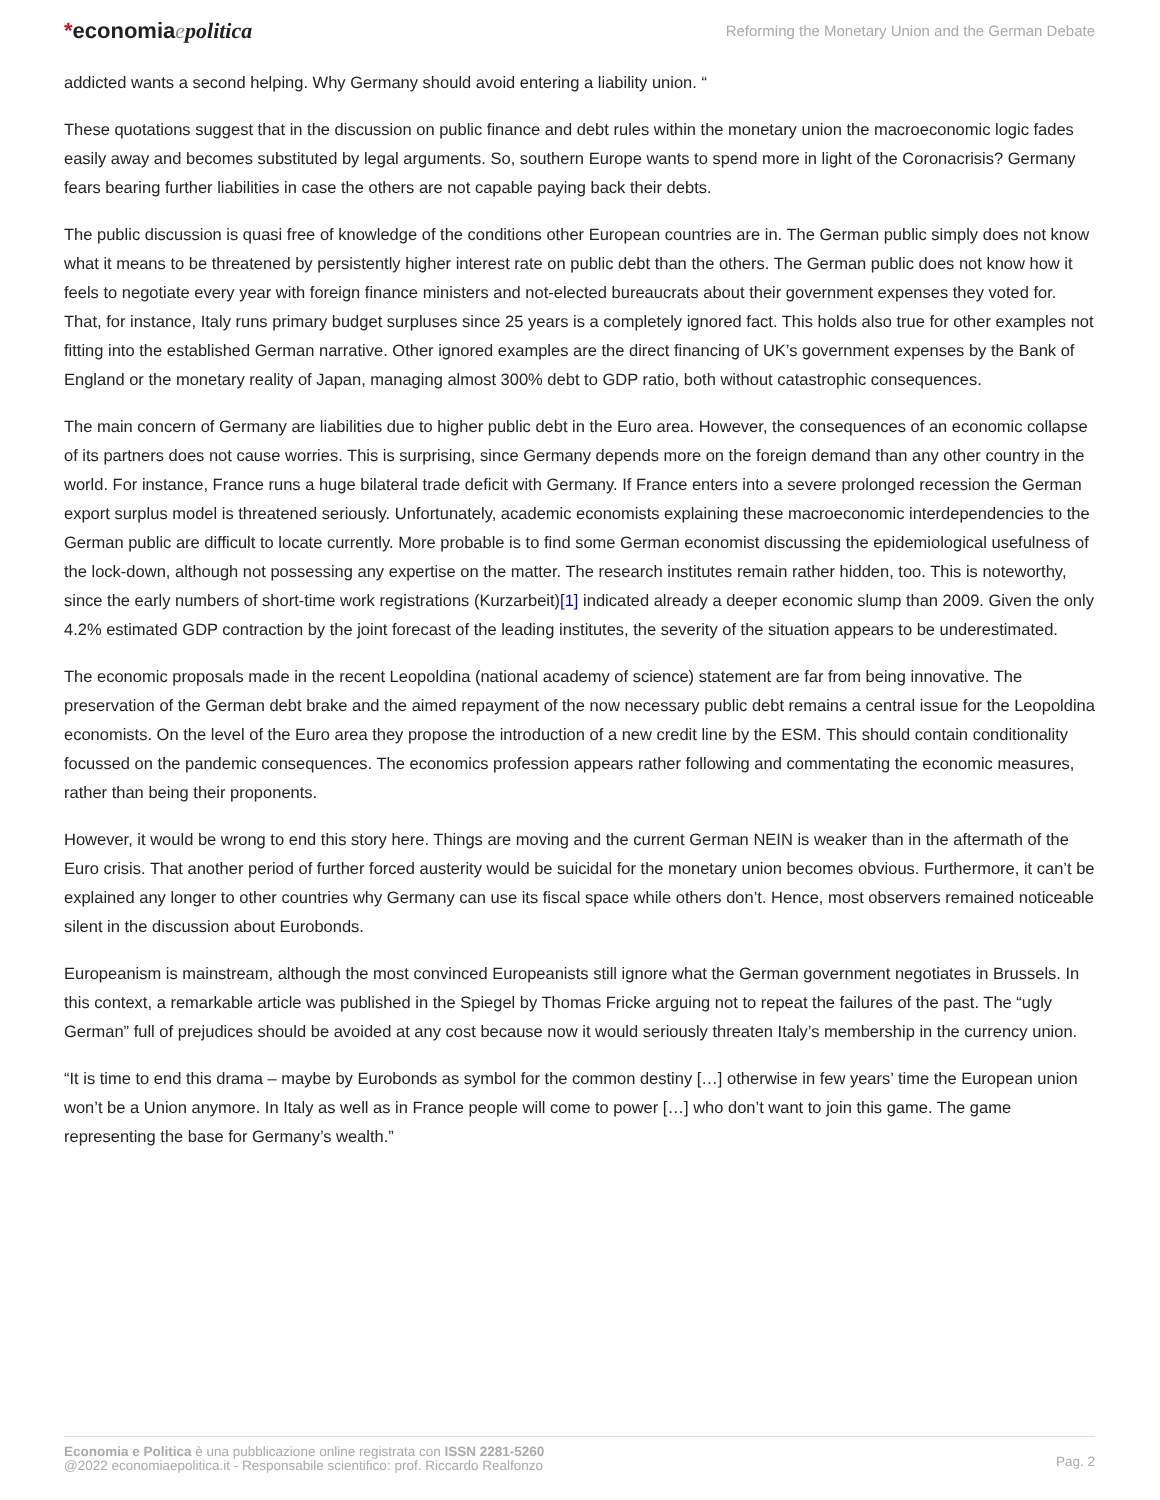*economiaepolitica
Reforming the Monetary Union and the German Debate
addicted wants a second helping. Why Germany should avoid entering a liability union. “
These quotations suggest that in the discussion on public finance and debt rules within the monetary union the macroeconomic logic fades easily away and becomes substituted by legal arguments. So, southern Europe wants to spend more in light of the Coronacrisis? Germany fears bearing further liabilities in case the others are not capable paying back their debts.
The public discussion is quasi free of knowledge of the conditions other European countries are in. The German public simply does not know what it means to be threatened by persistently higher interest rate on public debt than the others. The German public does not know how it feels to negotiate every year with foreign finance ministers and not-elected bureaucrats about their government expenses they voted for. That, for instance, Italy runs primary budget surpluses since 25 years is a completely ignored fact. This holds also true for other examples not fitting into the established German narrative. Other ignored examples are the direct financing of UK’s government expenses by the Bank of England or the monetary reality of Japan, managing almost 300% debt to GDP ratio, both without catastrophic consequences.
The main concern of Germany are liabilities due to higher public debt in the Euro area. However, the consequences of an economic collapse of its partners does not cause worries. This is surprising, since Germany depends more on the foreign demand than any other country in the world. For instance, France runs a huge bilateral trade deficit with Germany. If France enters into a severe prolonged recession the German export surplus model is threatened seriously. Unfortunately, academic economists explaining these macroeconomic interdependencies to the German public are difficult to locate currently. More probable is to find some German economist discussing the epidemiological usefulness of the lock-down, although not possessing any expertise on the matter. The research institutes remain rather hidden, too. This is noteworthy, since the early numbers of short-time work registrations (Kurzarbeit)[1] indicated already a deeper economic slump than 2009. Given the only 4.2% estimated GDP contraction by the joint forecast of the leading institutes, the severity of the situation appears to be underestimated.
The economic proposals made in the recent Leopoldina (national academy of science) statement are far from being innovative. The preservation of the German debt brake and the aimed repayment of the now necessary public debt remains a central issue for the Leopoldina economists. On the level of the Euro area they propose the introduction of a new credit line by the ESM. This should contain conditionality focussed on the pandemic consequences. The economics profession appears rather following and commentating the economic measures, rather than being their proponents.
However, it would be wrong to end this story here. Things are moving and the current German NEIN is weaker than in the aftermath of the Euro crisis. That another period of further forced austerity would be suicidal for the monetary union becomes obvious. Furthermore, it can’t be explained any longer to other countries why Germany can use its fiscal space while others don’t. Hence, most observers remained noticeable silent in the discussion about Eurobonds.
Europeanism is mainstream, although the most convinced Europeanists still ignore what the German government negotiates in Brussels. In this context, a remarkable article was published in the Spiegel by Thomas Fricke arguing not to repeat the failures of the past. The “ugly German” full of prejudices should be avoided at any cost because now it would seriously threaten Italy’s membership in the currency union.
“It is time to end this drama – maybe by Eurobonds as symbol for the common destiny […] otherwise in few years’ time the European union won’t be a Union anymore. In Italy as well as in France people will come to power […] who don’t want to join this game. The game representing the base for Germany’s wealth.”
Economia e Politica è una pubblicazione online registrata con ISSN 2281-5260
@2022 economiaepolitica.it - Responsabile scientifico: prof. Riccardo Realfonzo
Pag. 2